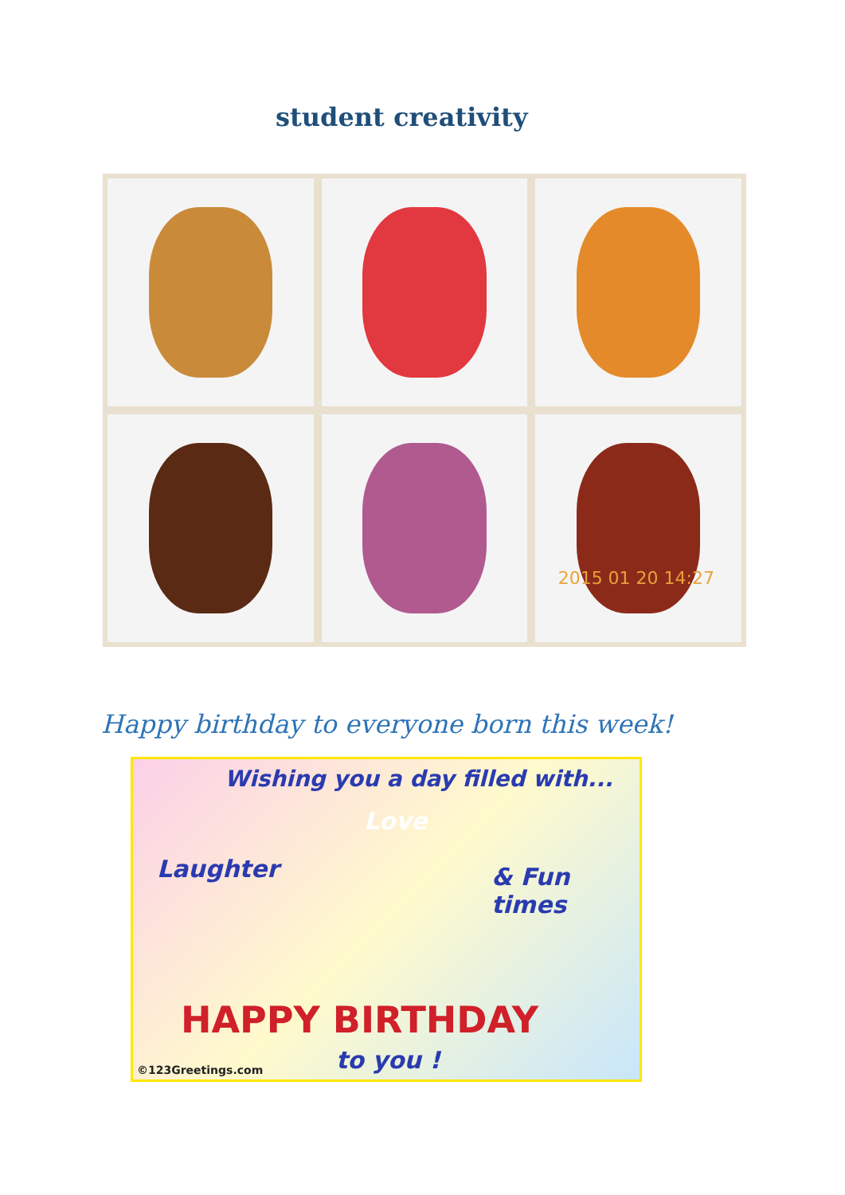student creativity
2015 01 20 14:27
Happy birthday to everyone born this week!
Wishing you a day filled with...
Love
Laughter & Fun times
HAPPY BIRTHDAY
to you !
©123Greetings.com